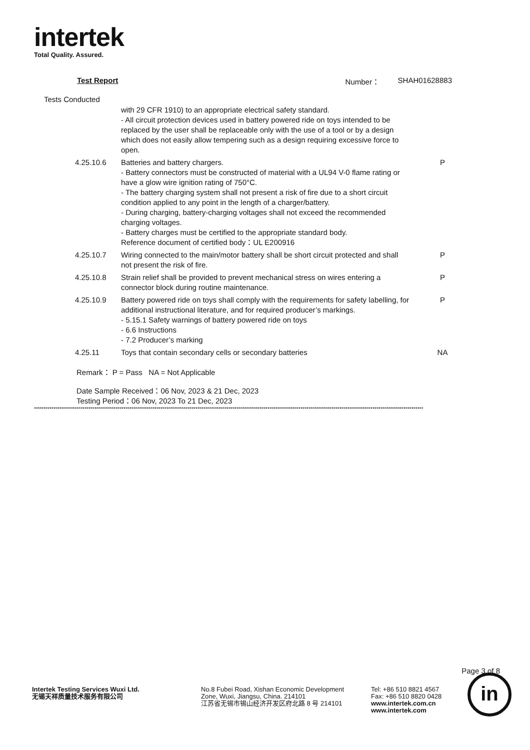intertek
Total Quality. Assured.
Test Report Number： SHAH01628883
Tests Conducted
| | with 29 CFR 1910) to an appropriate electrical safety standard. - All circuit protection devices used in battery powered ride on toys intended to be replaced by the user shall be replaceable only with the use of a tool or by a design which does not easily allow tempering such as a design requiring excessive force to open. | |
| 4.25.10.6 | Batteries and battery chargers. - Battery connectors must be constructed of material with a UL94 V-0 flame rating or have a glow wire ignition rating of 750°C. - The battery charging system shall not present a risk of fire due to a short circuit condition applied to any point in the length of a charger/battery. - During charging, battery-charging voltages shall not exceed the recommended charging voltages. - Battery charges must be certified to the appropriate standard body. Reference document of certified body：UL E200916 | P |
| 4.25.10.7 | Wiring connected to the main/motor battery shall be short circuit protected and shall not present the risk of fire. | P |
| 4.25.10.8 | Strain relief shall be provided to prevent mechanical stress on wires entering a connector block during routine maintenance. | P |
| 4.25.10.9 | Battery powered ride on toys shall comply with the requirements for safety labelling, for additional instructional literature, and for required producer’s markings. - 5.15.1 Safety warnings of battery powered ride on toys - 6.6 Instructions - 7.2 Producer’s marking | P |
| 4.25.11 | Toys that contain secondary cells or secondary batteries | NA |
Remark： P = Pass NA = Not Applicable
Date Sample Received：06 Nov, 2023 & 21 Dec, 2023
Testing Period：06 Nov, 2023 To 21 Dec, 2023
********************************************************************************************************************************************************************************************************
Page 3 of 8
Intertek Testing Services Wuxi Ltd.
无锡天祥质量技术服务有限公司
No.8 Fubei Road, Xishan Economic Development
Zone, Wuxi, Jiangsu, China. 214101
江苏省无锡市锡山经济开发区府北路 8 号 214101
Tel: +86 510 8821 4567
Fax: +86 510 8820 0428
www.intertek.com.cn
www.intertek.com
in